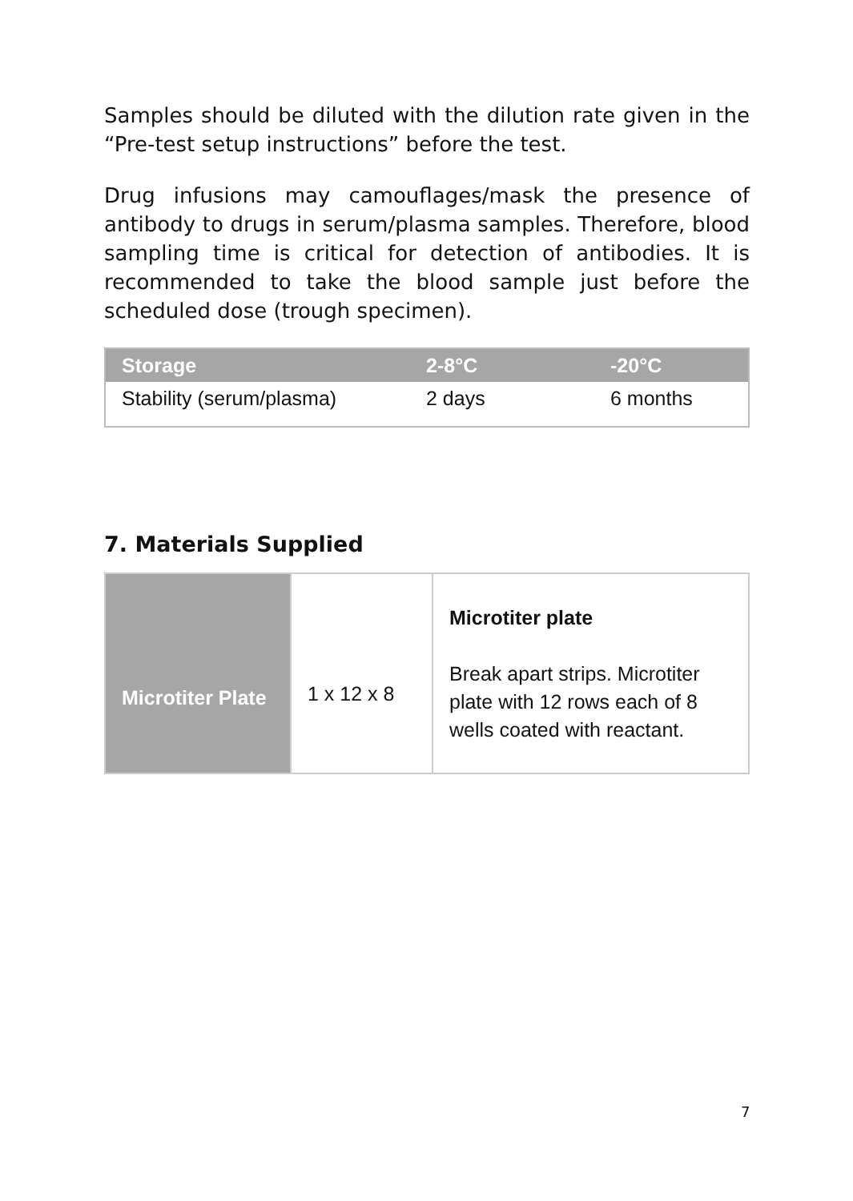Samples should be diluted with the dilution rate given in the “Pre-test setup instructions” before the test.
Drug infusions may camouflages/mask the presence of antibody to drugs in serum/plasma samples. Therefore, blood sampling time is critical for detection of antibodies. It is recommended to take the blood sample just before the scheduled dose (trough specimen).
| Storage | 2-8°C | -20°C |
| --- | --- | --- |
| Stability (serum/plasma) | 2 days | 6 months |
7. Materials Supplied
| Microtiter Plate | 1 x 12 x 8 | Microtiter plate Break apart strips. Microtiter plate with 12 rows each of 8 wells coated with reactant. |
7